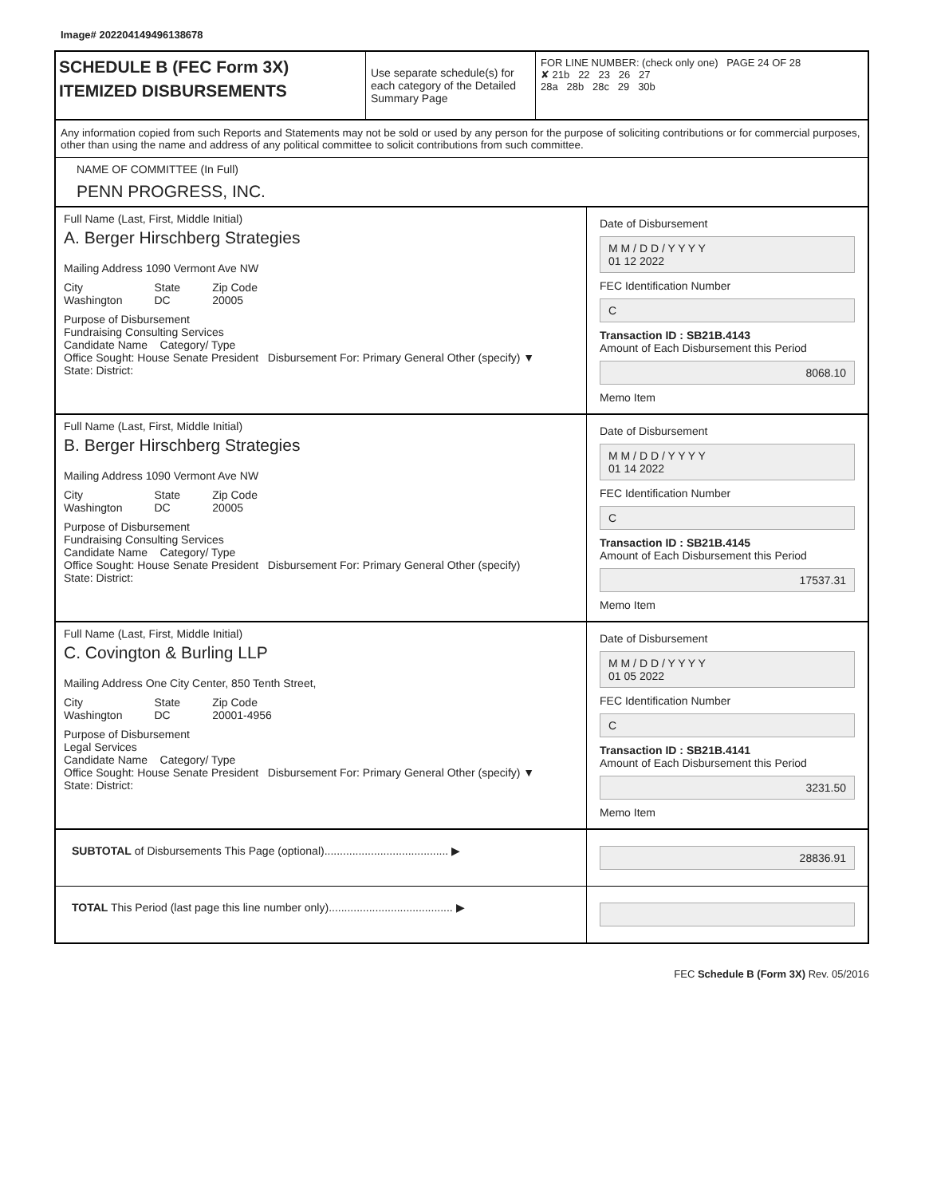Image# 202204149496138678
SCHEDULE B (FEC Form 3X)
ITEMIZED DISBURSEMENTS
Use separate schedule(s) for each category of the Detailed Summary Page
FOR LINE NUMBER: (check only one) PAGE 24 OF 28
✘ 21b 22 23 26 27
28a 28b 28c 29 30b
Any information copied from such Reports and Statements may not be sold or used by any person for the purpose of soliciting contributions or for commercial purposes, other than using the name and address of any political committee to solicit contributions from such committee.
NAME OF COMMITTEE (In Full)
PENN PROGRESS, INC.
Full Name (Last, First, Middle Initial)
A. Berger Hirschberg Strategies
Mailing Address 1090 Vermont Ave NW
City
Washington State
DC Zip Code
20005
Purpose of Disbursement
Fundraising Consulting Services
Candidate Name Category/ Type
Office Sought: House Senate President Disbursement For: Primary General Other (specify) ▼
State: District:
Date of Disbursement
M M / D D / Y Y Y Y
01 12 2022
FEC Identification Number
C
Transaction ID : SB21B.4143
Amount of Each Disbursement this Period
8068.10
Memo Item
Full Name (Last, First, Middle Initial)
B. Berger Hirschberg Strategies
Mailing Address 1090 Vermont Ave NW
City
Washington State
DC Zip Code
20005
Purpose of Disbursement
Fundraising Consulting Services
Candidate Name Category/ Type
Office Sought: House Senate President Disbursement For: Primary General Other (specify)
State: District:
Date of Disbursement
M M / D D / Y Y Y Y
01 14 2022
FEC Identification Number
C
Transaction ID : SB21B.4145
Amount of Each Disbursement this Period
17537.31
Memo Item
Full Name (Last, First, Middle Initial)
C. Covington & Burling LLP
Mailing Address One City Center, 850 Tenth Street,
City
Washington State
DC Zip Code
20001-4956
Purpose of Disbursement
Legal Services
Candidate Name Category/ Type
Office Sought: House Senate President Disbursement For: Primary General Other (specify) ▼
State: District:
Date of Disbursement
M M / D D / Y Y Y Y
01 05 2022
FEC Identification Number
C
Transaction ID : SB21B.4141
Amount of Each Disbursement this Period
3231.50
Memo Item
SUBTOTAL of Disbursements This Page (optional)........................................ ▶
28836.91
TOTAL This Period (last page this line number only)........................................ ▶
FEC Schedule B (Form 3X) Rev. 05/2016